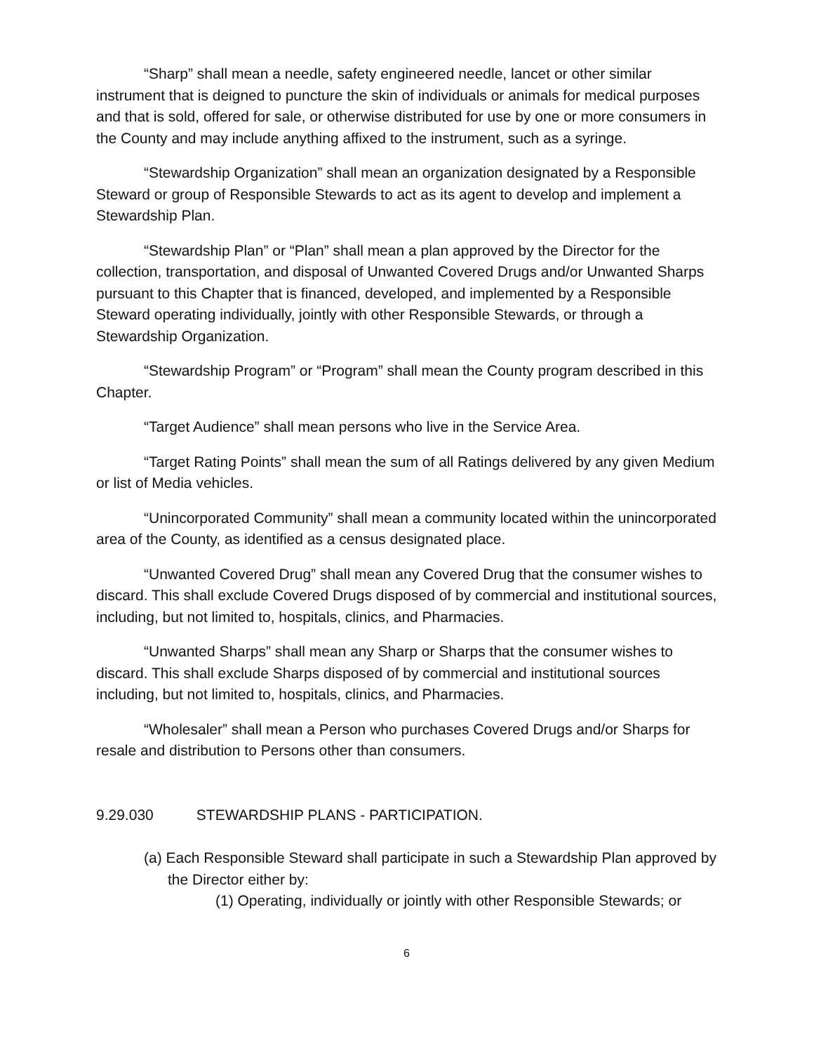“Sharp” shall mean a needle, safety engineered needle, lancet or other similar instrument that is deigned to puncture the skin of individuals or animals for medical purposes and that is sold, offered for sale, or otherwise distributed for use by one or more consumers in the County and may include anything affixed to the instrument, such as a syringe.
“Stewardship Organization” shall mean an organization designated by a Responsible Steward or group of Responsible Stewards to act as its agent to develop and implement a Stewardship Plan.
“Stewardship Plan” or “Plan” shall mean a plan approved by the Director for the collection, transportation, and disposal of Unwanted Covered Drugs and/or Unwanted Sharps pursuant to this Chapter that is financed, developed, and implemented by a Responsible Steward operating individually, jointly with other Responsible Stewards, or through a Stewardship Organization.
“Stewardship Program” or “Program” shall mean the County program described in this Chapter.
“Target Audience” shall mean persons who live in the Service Area.
“Target Rating Points” shall mean the sum of all Ratings delivered by any given Medium or list of Media vehicles.
“Unincorporated Community” shall mean a community located within the unincorporated area of the County, as identified as a census designated place.
“Unwanted Covered Drug” shall mean any Covered Drug that the consumer wishes to discard. This shall exclude Covered Drugs disposed of by commercial and institutional sources, including, but not limited to, hospitals, clinics, and Pharmacies.
“Unwanted Sharps” shall mean any Sharp or Sharps that the consumer wishes to discard. This shall exclude Sharps disposed of by commercial and institutional sources including, but not limited to, hospitals, clinics, and Pharmacies.
“Wholesaler” shall mean a Person who purchases Covered Drugs and/or Sharps for resale and distribution to Persons other than consumers.
9.29.030 STEWARDSHIP PLANS - PARTICIPATION.
(a) Each Responsible Steward shall participate in such a Stewardship Plan approved by the Director either by:
(1) Operating, individually or jointly with other Responsible Stewards; or
6